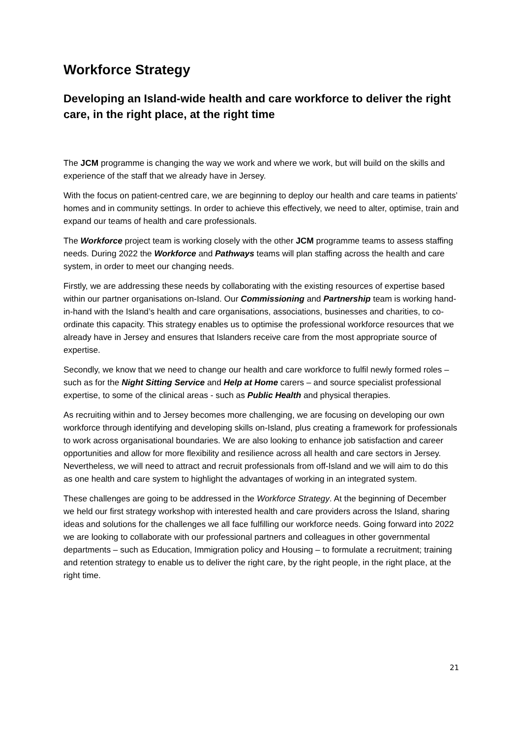Workforce Strategy
Developing an Island-wide health and care workforce to deliver the right care, in the right place, at the right time
The JCM programme is changing the way we work and where we work, but will build on the skills and experience of the staff that we already have in Jersey.
With the focus on patient-centred care, we are beginning to deploy our health and care teams in patients’ homes and in community settings. In order to achieve this effectively, we need to alter, optimise, train and expand our teams of health and care professionals.
The Workforce project team is working closely with the other JCM programme teams to assess staffing needs. During 2022 the Workforce and Pathways teams will plan staffing across the health and care system, in order to meet our changing needs.
Firstly, we are addressing these needs by collaborating with the existing resources of expertise based within our partner organisations on-Island. Our Commissioning and Partnership team is working hand-in-hand with the Island’s health and care organisations, associations, businesses and charities, to co-ordinate this capacity. This strategy enables us to optimise the professional workforce resources that we already have in Jersey and ensures that Islanders receive care from the most appropriate source of expertise.
Secondly, we know that we need to change our health and care workforce to fulfil newly formed roles – such as for the Night Sitting Service and Help at Home carers – and source specialist professional expertise, to some of the clinical areas - such as Public Health and physical therapies.
As recruiting within and to Jersey becomes more challenging, we are focusing on developing our own workforce through identifying and developing skills on-Island, plus creating a framework for professionals to work across organisational boundaries. We are also looking to enhance job satisfaction and career opportunities and allow for more flexibility and resilience across all health and care sectors in Jersey. Nevertheless, we will need to attract and recruit professionals from off-Island and we will aim to do this as one health and care system to highlight the advantages of working in an integrated system.
These challenges are going to be addressed in the Workforce Strategy. At the beginning of December we held our first strategy workshop with interested health and care providers across the Island, sharing ideas and solutions for the challenges we all face fulfilling our workforce needs. Going forward into 2022 we are looking to collaborate with our professional partners and colleagues in other governmental departments – such as Education, Immigration policy and Housing – to formulate a recruitment; training and retention strategy to enable us to deliver the right care, by the right people, in the right place, at the right time.
21